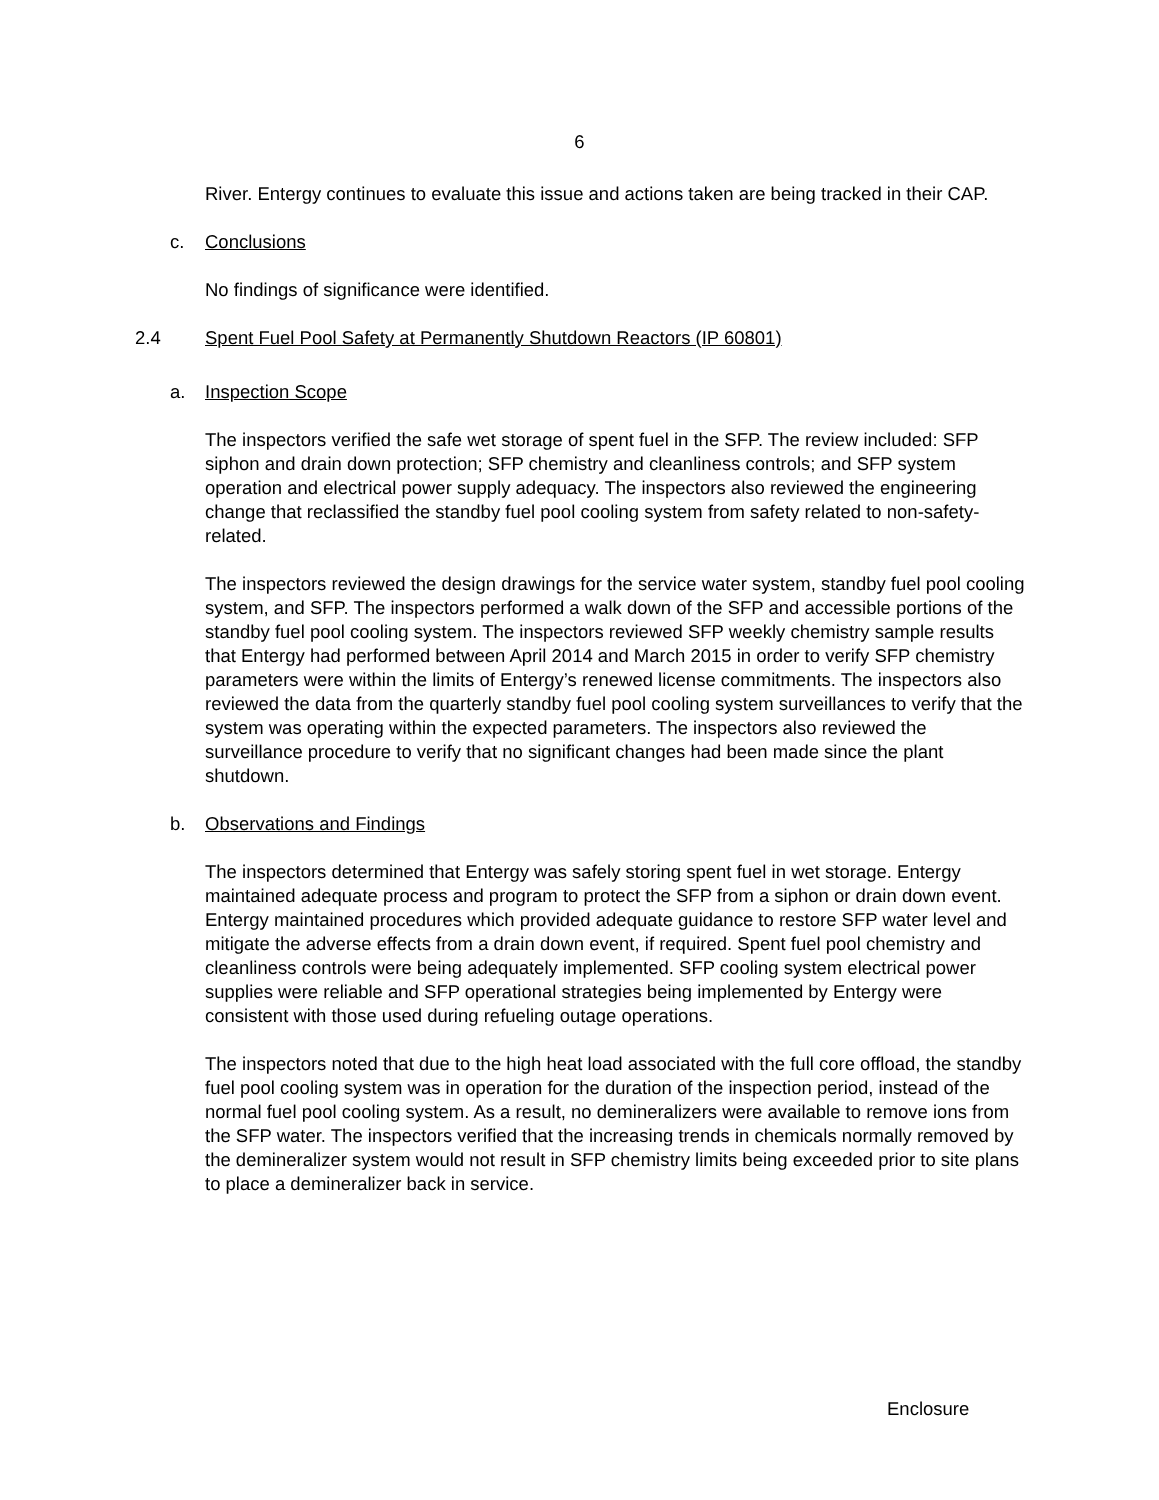6
River. Entergy continues to evaluate this issue and actions taken are being tracked in their CAP.
c. Conclusions
No findings of significance were identified.
2.4 Spent Fuel Pool Safety at Permanently Shutdown Reactors (IP 60801)
a. Inspection Scope
The inspectors verified the safe wet storage of spent fuel in the SFP. The review included: SFP siphon and drain down protection; SFP chemistry and cleanliness controls; and SFP system operation and electrical power supply adequacy. The inspectors also reviewed the engineering change that reclassified the standby fuel pool cooling system from safety related to non-safety-related.
The inspectors reviewed the design drawings for the service water system, standby fuel pool cooling system, and SFP. The inspectors performed a walk down of the SFP and accessible portions of the standby fuel pool cooling system. The inspectors reviewed SFP weekly chemistry sample results that Entergy had performed between April 2014 and March 2015 in order to verify SFP chemistry parameters were within the limits of Entergy’s renewed license commitments. The inspectors also reviewed the data from the quarterly standby fuel pool cooling system surveillances to verify that the system was operating within the expected parameters. The inspectors also reviewed the surveillance procedure to verify that no significant changes had been made since the plant shutdown.
b. Observations and Findings
The inspectors determined that Entergy was safely storing spent fuel in wet storage. Entergy maintained adequate process and program to protect the SFP from a siphon or drain down event. Entergy maintained procedures which provided adequate guidance to restore SFP water level and mitigate the adverse effects from a drain down event, if required. Spent fuel pool chemistry and cleanliness controls were being adequately implemented. SFP cooling system electrical power supplies were reliable and SFP operational strategies being implemented by Entergy were consistent with those used during refueling outage operations.
The inspectors noted that due to the high heat load associated with the full core offload, the standby fuel pool cooling system was in operation for the duration of the inspection period, instead of the normal fuel pool cooling system. As a result, no demineralizers were available to remove ions from the SFP water. The inspectors verified that the increasing trends in chemicals normally removed by the demineralizer system would not result in SFP chemistry limits being exceeded prior to site plans to place a demineralizer back in service.
Enclosure